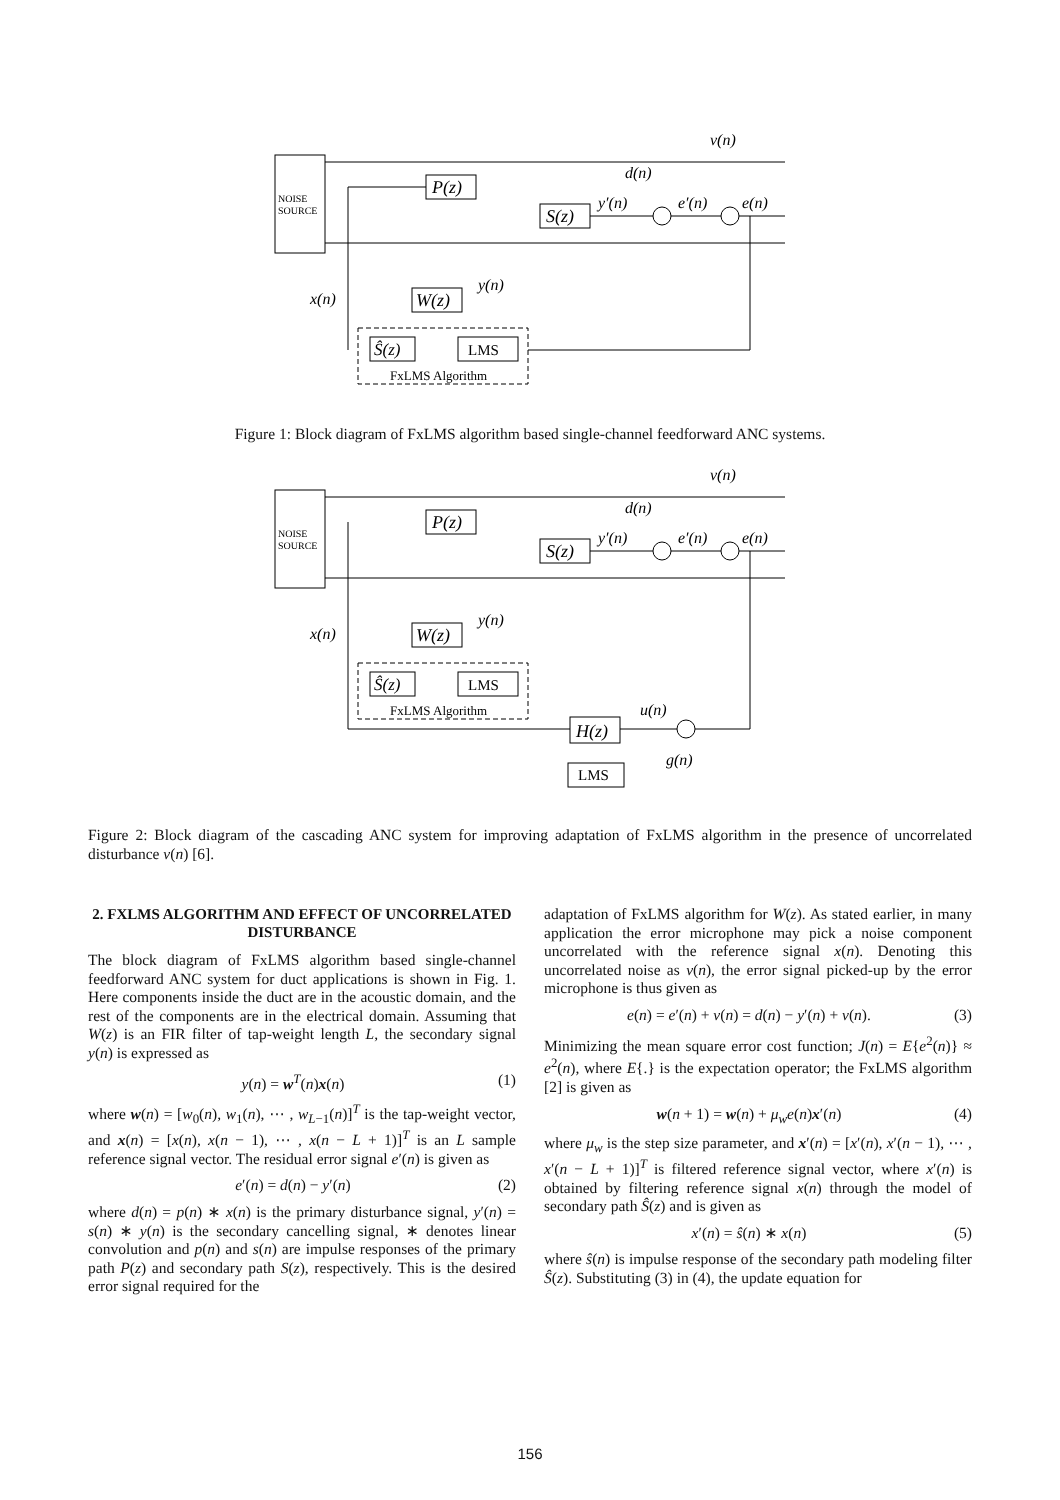NOISE
SOURCE
P(z)
S(z)
W(z)
Ŝ(z)
LMS
FxLMS Algorithm
v(n)
d(n)
y′(n)
e′(n)
e(n)
x(n)
y(n)
Figure 1: Block diagram of FxLMS algorithm based single-channel feedforward ANC systems.
NOISE
SOURCE
P(z)
S(z)
W(z)
Ŝ(z)
LMS
FxLMS Algorithm
H(z)
LMS
v(n)
d(n)
y′(n)
e′(n)
e(n)
x(n)
y(n)
u(n)
g(n)
Figure 2: Block diagram of the cascading ANC system for improving adaptation of FxLMS algorithm in the presence of uncorrelated disturbance v(n) [6].
2. FXLMS ALGORITHM AND EFFECT OF UNCORRELATED DISTURBANCE
The block diagram of FxLMS algorithm based single-channel feedforward ANC system for duct applications is shown in Fig. 1. Here components inside the duct are in the acoustic domain, and the rest of the components are in the electrical domain. Assuming that W(z) is an FIR filter of tap-weight length L, the secondary signal y(n) is expressed as
y(n) = w<sup>T</sup>(n)x(n) (1)
where w(n) = [w<sub>0</sub>(n), w<sub>1</sub>(n), ⋯ , w<sub>L−1</sub>(n)]<sup>T</sup> is the tap-weight vector, and x(n) = [x(n), x(n − 1), ⋯ , x(n − L + 1)]<sup>T</sup> is an L sample reference signal vector. The residual error signal e′(n) is given as
e′(n) = d(n) − y′(n) (2)
where d(n) = p(n) ∗ x(n) is the primary disturbance signal, y′(n) = s(n) ∗ y(n) is the secondary cancelling signal, ∗ denotes linear convolution and p(n) and s(n) are impulse responses of the primary path P(z) and secondary path S(z), respectively. This is the desired error signal required for the
adaptation of FxLMS algorithm for W(z). As stated earlier, in many application the error microphone may pick a noise component uncorrelated with the reference signal x(n). Denoting this uncorrelated noise as v(n), the error signal picked-up by the error microphone is thus given as
e(n) = e′(n) + v(n) = d(n) − y′(n) + v(n). (3)
Minimizing the mean square error cost function; J(n) = E{e<sup>2</sup>(n)} ≈ e<sup>2</sup>(n), where E{.} is the expectation operator; the FxLMS algorithm [2] is given as
w(n + 1) = w(n) + μ<sub>w</sub>e(n)x′(n) (4)
where μ<sub>w</sub> is the step size parameter, and x′(n) = [x′(n), x′(n − 1), ⋯ , x′(n − L + 1)]<sup>T</sup> is filtered reference signal vector, where x′(n) is obtained by filtering reference signal x(n) through the model of secondary path Ŝ(z) and is given as
x′(n) = ŝ(n) ∗ x(n) (5)
where ŝ(n) is impulse response of the secondary path modeling filter Ŝ(z). Substituting (3) in (4), the update equation for
156